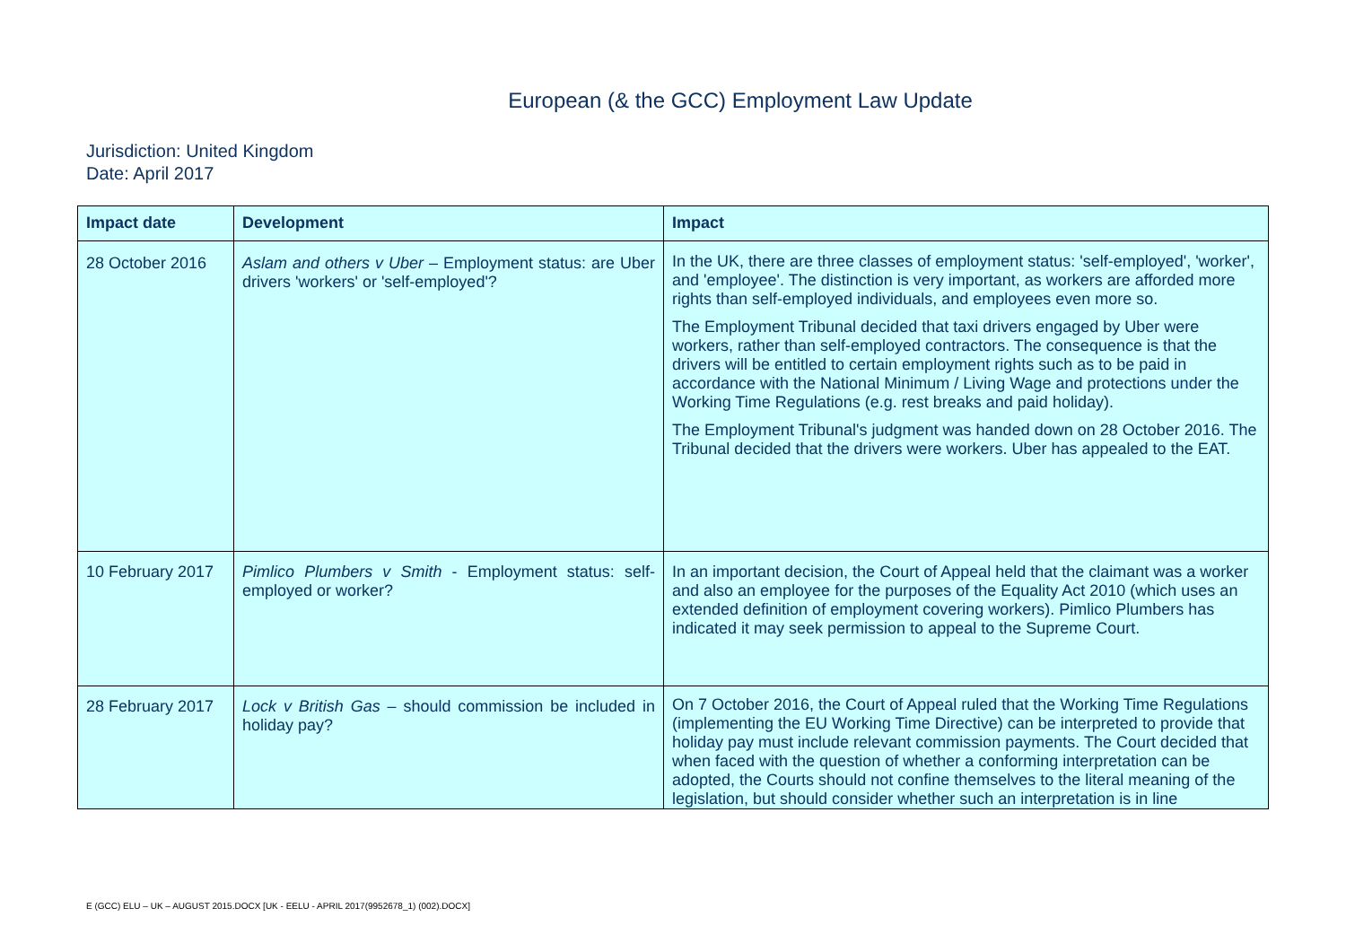European (& the GCC) Employment Law Update
Jurisdiction: United Kingdom
Date: April 2017
| Impact date | Development | Impact |
| --- | --- | --- |
| 28 October 2016 | Aslam and others v Uber – Employment status: are Uber drivers 'workers' or 'self-employed'? | In the UK, there are three classes of employment status: 'self-employed', 'worker', and 'employee'. The distinction is very important, as workers are afforded more rights than self-employed individuals, and employees even more so. The Employment Tribunal decided that taxi drivers engaged by Uber were workers, rather than self-employed contractors. The consequence is that the drivers will be entitled to certain employment rights such as to be paid in accordance with the National Minimum / Living Wage and protections under the Working Time Regulations (e.g. rest breaks and paid holiday). The Employment Tribunal's judgment was handed down on 28 October 2016. The Tribunal decided that the drivers were workers. Uber has appealed to the EAT. |
| 10 February 2017 | Pimlico Plumbers v Smith - Employment status: self-employed or worker? | In an important decision, the Court of Appeal held that the claimant was a worker and also an employee for the purposes of the Equality Act 2010 (which uses an extended definition of employment covering workers). Pimlico Plumbers has indicated it may seek permission to appeal to the Supreme Court. |
| 28 February 2017 | Lock v British Gas – should commission be included in holiday pay? | On 7 October 2016, the Court of Appeal ruled that the Working Time Regulations (implementing the EU Working Time Directive) can be interpreted to provide that holiday pay must include relevant commission payments. The Court decided that when faced with the question of whether a conforming interpretation can be adopted, the Courts should not confine themselves to the literal meaning of the legislation, but should consider whether such an interpretation is in line |
E (GCC) ELU – UK – AUGUST 2015.DOCX [UK - EELU - APRIL 2017(9952678_1) (002).DOCX]